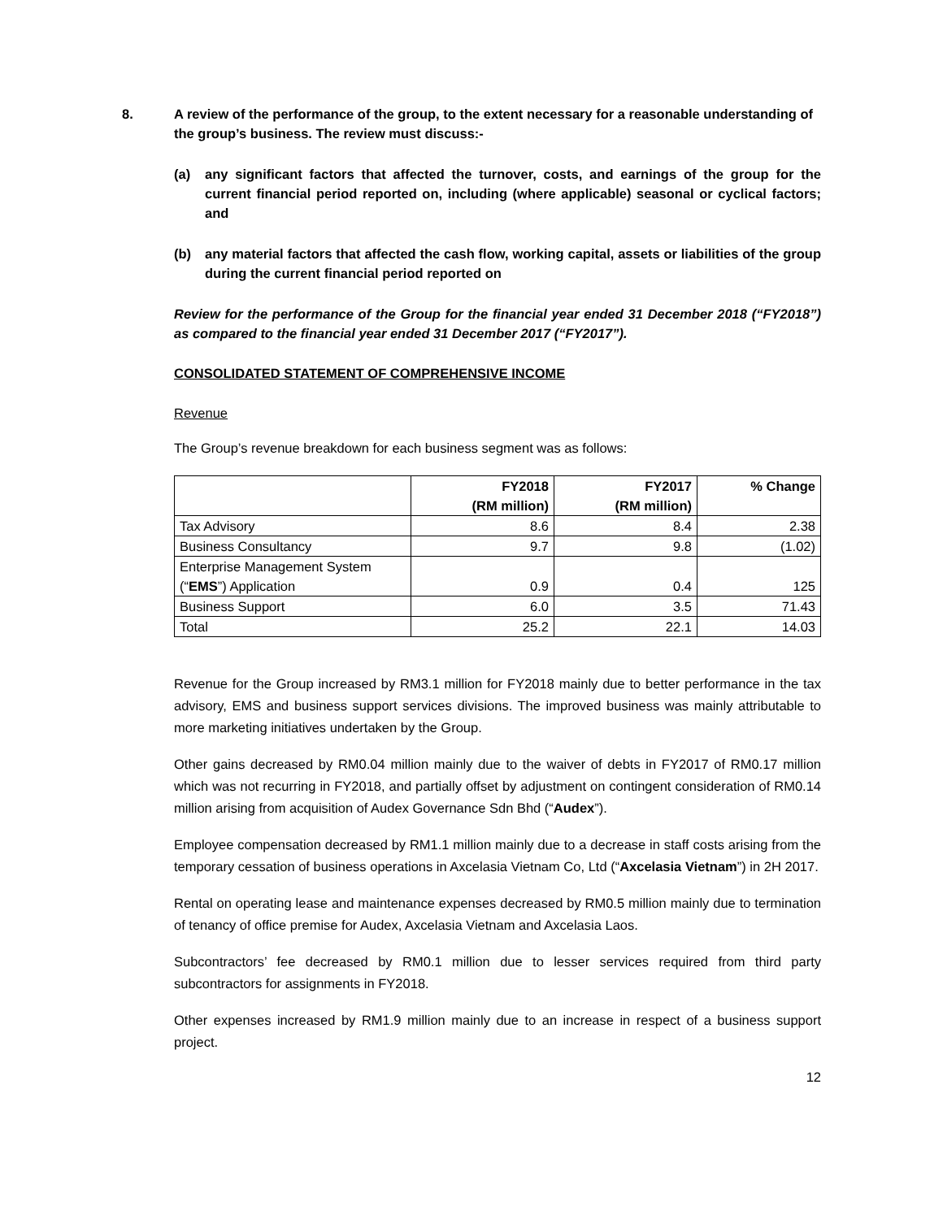8. A review of the performance of the group, to the extent necessary for a reasonable understanding of the group’s business. The review must discuss:-
(a) any significant factors that affected the turnover, costs, and earnings of the group for the current financial period reported on, including (where applicable) seasonal or cyclical factors; and
(b) any material factors that affected the cash flow, working capital, assets or liabilities of the group during the current financial period reported on
Review for the performance of the Group for the financial year ended 31 December 2018 (“FY2018”) as compared to the financial year ended 31 December 2017 (“FY2017”).
CONSOLIDATED STATEMENT OF COMPREHENSIVE INCOME
Revenue
The Group’s revenue breakdown for each business segment was as follows:
| | FY2018 (RM million) | FY2017 (RM million) | % Change |
| --- | --- | --- | --- |
| Tax Advisory | 8.6 | 8.4 | 2.38 |
| Business Consultancy | 9.7 | 9.8 | (1.02) |
| Enterprise Management System (“ EMS ”) Application | 0.9 | 0.4 | 125 |
| Business Support | 6.0 | 3.5 | 71.43 |
| Total | 25.2 | 22.1 | 14.03 |
Revenue for the Group increased by RM3.1 million for FY2018 mainly due to better performance in the tax advisory, EMS and business support services divisions. The improved business was mainly attributable to more marketing initiatives undertaken by the Group.
Other gains decreased by RM0.04 million mainly due to the waiver of debts in FY2017 of RM0.17 million which was not recurring in FY2018, and partially offset by adjustment on contingent consideration of RM0.14 million arising from acquisition of Audex Governance Sdn Bhd (“Audex”).
Employee compensation decreased by RM1.1 million mainly due to a decrease in staff costs arising from the temporary cessation of business operations in Axcelasia Vietnam Co, Ltd (“Axcelasia Vietnam”) in 2H 2017.
Rental on operating lease and maintenance expenses decreased by RM0.5 million mainly due to termination of tenancy of office premise for Audex, Axcelasia Vietnam and Axcelasia Laos.
Subcontractors’ fee decreased by RM0.1 million due to lesser services required from third party subcontractors for assignments in FY2018.
Other expenses increased by RM1.9 million mainly due to an increase in respect of a business support project.
12